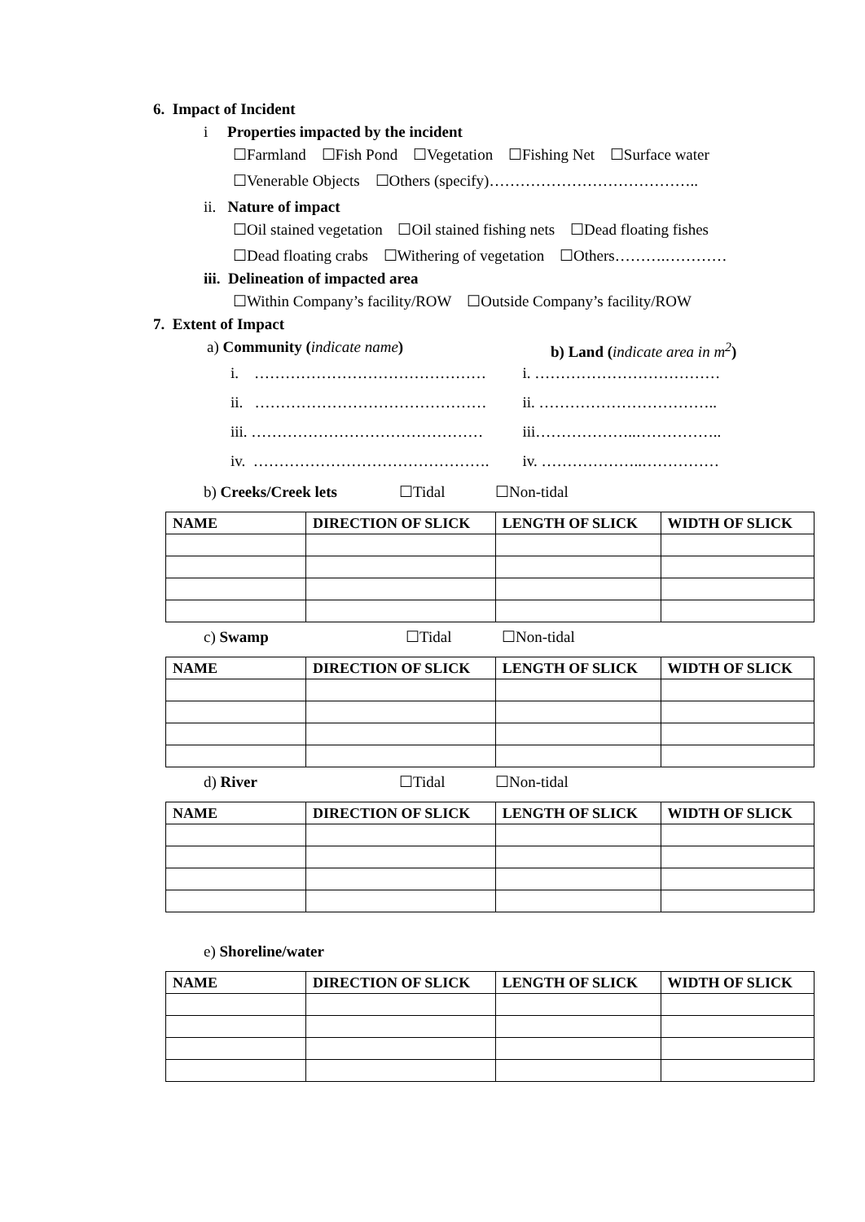6. Impact of Incident
i Properties impacted by the incident
☐Farmland ☐Fish Pond ☐Vegetation ☐Fishing Net ☐Surface water
☐Venerable Objects ☐Others (specify)…………………………………..
ii. Nature of impact
☐Oil stained vegetation ☐Oil stained fishing nets ☐Dead floating fishes
☐Dead floating crabs ☐Withering of vegetation ☐Others……….…………
iii. Delineation of impacted area
☐Within Company’s facility/ROW ☐Outside Company’s facility/ROW
7. Extent of Impact
a) Community (indicate name) b) Land (indicate area in m<sup>2</sup>)
i. ……………………………………… i. ………………………………
ii. ……………………………………… ii. ……………………………..
iii. ……………………………………… iii………………..……………..
iv. ………………………………………. iv. ………………..……………
b) Creeks/Creek lets ☐Tidal ☐Non-tidal
| NAME | DIRECTION OF SLICK | LENGTH OF SLICK | WIDTH OF SLICK |
| --- | --- | --- | --- |
c) Swamp ☐Tidal ☐Non-tidal
| NAME | DIRECTION OF SLICK | LENGTH OF SLICK | WIDTH OF SLICK |
| --- | --- | --- | --- |
d) River ☐Tidal ☐Non-tidal
| NAME | DIRECTION OF SLICK | LENGTH OF SLICK | WIDTH OF SLICK |
| --- | --- | --- | --- |
e) Shoreline/water
| NAME | DIRECTION OF SLICK | LENGTH OF SLICK | WIDTH OF SLICK |
| --- | --- | --- | --- |